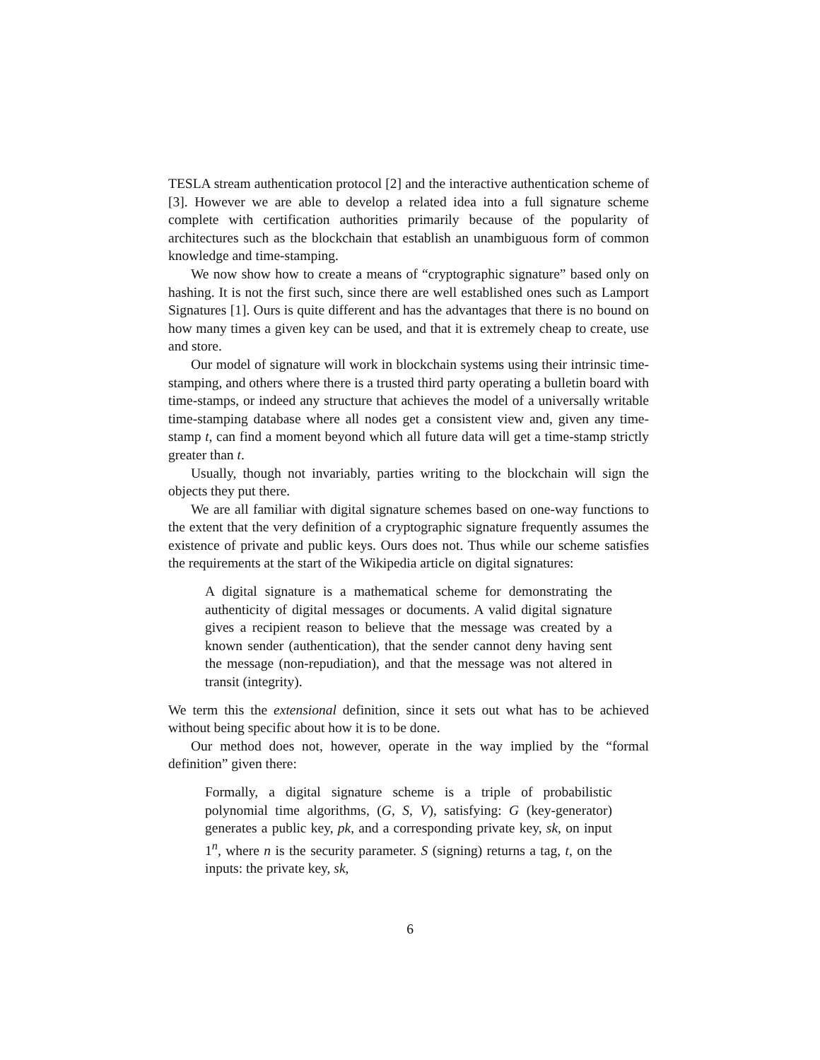TESLA stream authentication protocol [2] and the interactive authentication scheme of [3]. However we are able to develop a related idea into a full signature scheme complete with certification authorities primarily because of the popularity of architectures such as the blockchain that establish an unambiguous form of common knowledge and time-stamping.
We now show how to create a means of “cryptographic signature” based only on hashing. It is not the first such, since there are well established ones such as Lamport Signatures [1]. Ours is quite different and has the advantages that there is no bound on how many times a given key can be used, and that it is extremely cheap to create, use and store.
Our model of signature will work in blockchain systems using their intrinsic time-stamping, and others where there is a trusted third party operating a bulletin board with time-stamps, or indeed any structure that achieves the model of a universally writable time-stamping database where all nodes get a consistent view and, given any time-stamp t, can find a moment beyond which all future data will get a time-stamp strictly greater than t.
Usually, though not invariably, parties writing to the blockchain will sign the objects they put there.
We are all familiar with digital signature schemes based on one-way functions to the extent that the very definition of a cryptographic signature frequently assumes the existence of private and public keys. Ours does not. Thus while our scheme satisfies the requirements at the start of the Wikipedia article on digital signatures:
A digital signature is a mathematical scheme for demonstrating the authenticity of digital messages or documents. A valid digital signature gives a recipient reason to believe that the message was created by a known sender (authentication), that the sender cannot deny having sent the message (non-repudiation), and that the message was not altered in transit (integrity).
We term this the extensional definition, since it sets out what has to be achieved without being specific about how it is to be done.
Our method does not, however, operate in the way implied by the “formal definition” given there:
Formally, a digital signature scheme is a triple of probabilistic polynomial time algorithms, (G, S, V), satisfying: G (key-generator) generates a public key, pk, and a corresponding private key, sk, on input 1<sup>n</sup>, where n is the security parameter. S (signing) returns a tag, t, on the inputs: the private key, sk,
6